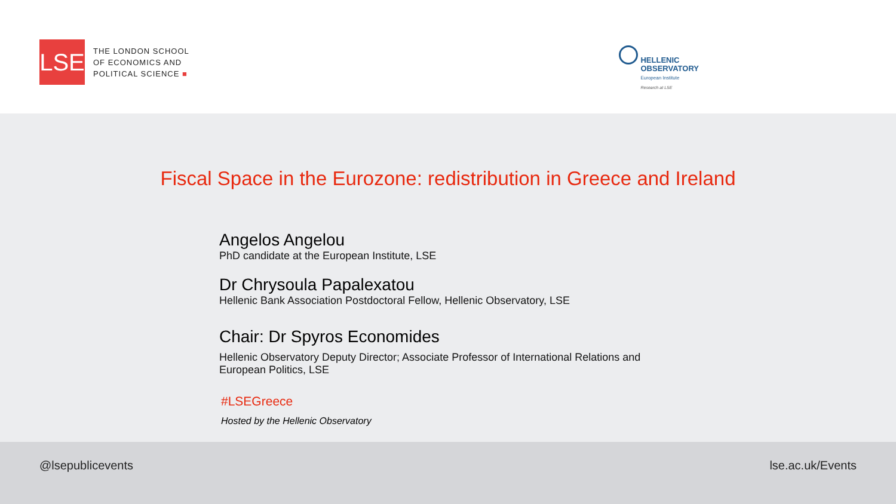LSE
THE LONDON SCHOOL
OF ECONOMICS AND
POLITICAL SCIENCE ■
HELLENIC
OBSERVATORY
European Institute
Research at LSE
Fiscal Space in the Eurozone: redistribution in Greece and Ireland
Angelos Angelou
PhD candidate at the European Institute, LSE
Dr Chrysoula Papalexatou
Hellenic Bank Association Postdoctoral Fellow, Hellenic Observatory, LSE
Chair: Dr Spyros Economides
Hellenic Observatory Deputy Director; Associate Professor of International Relations and
European Politics, LSE
#LSEGreece
Hosted by the Hellenic Observatory
@lsepublicevents lse.ac.uk/Events